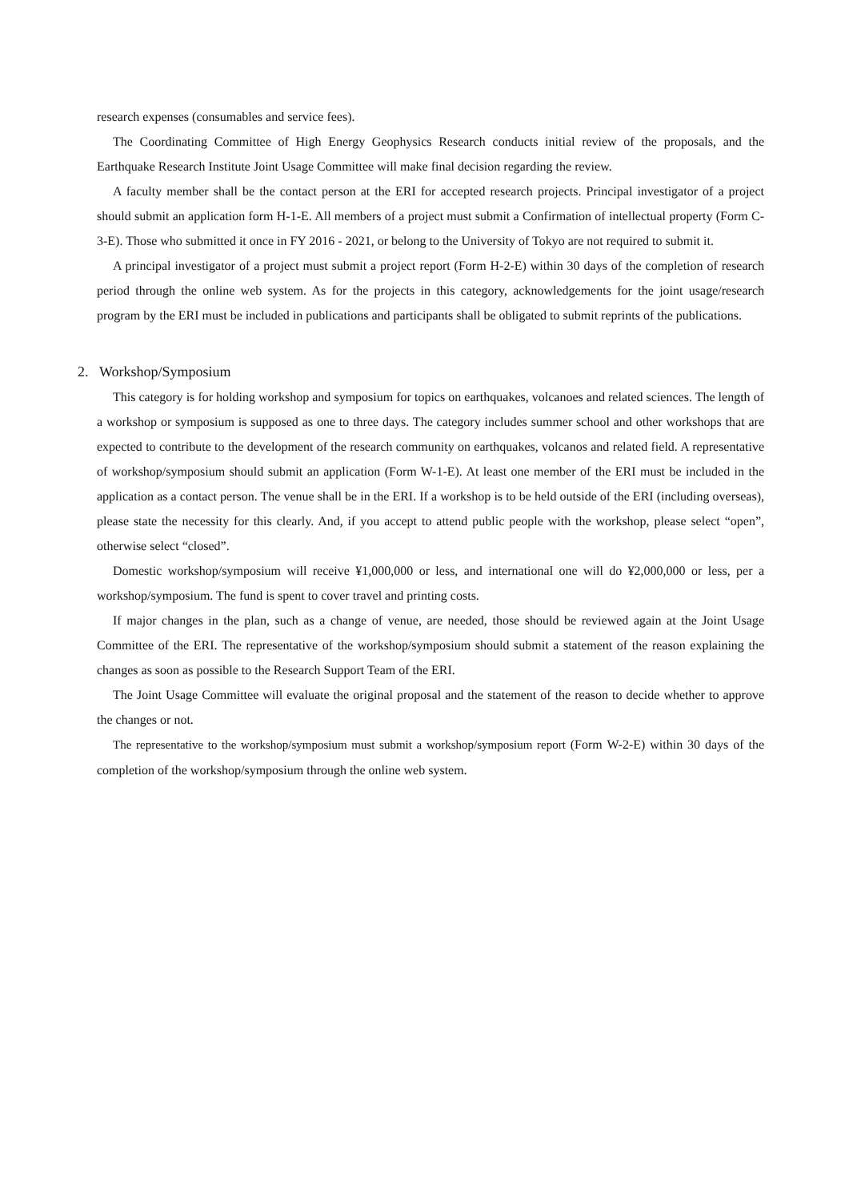research expenses (consumables and service fees).
The Coordinating Committee of High Energy Geophysics Research conducts initial review of the proposals, and the Earthquake Research Institute Joint Usage Committee will make final decision regarding the review.
A faculty member shall be the contact person at the ERI for accepted research projects. Principal investigator of a project should submit an application form H-1-E. All members of a project must submit a Confirmation of intellectual property (Form C-3-E). Those who submitted it once in FY 2016 - 2021, or belong to the University of Tokyo are not required to submit it.
A principal investigator of a project must submit a project report (Form H-2-E) within 30 days of the completion of research period through the online web system. As for the projects in this category, acknowledgements for the joint usage/research program by the ERI must be included in publications and participants shall be obligated to submit reprints of the publications.
2. Workshop/Symposium
This category is for holding workshop and symposium for topics on earthquakes, volcanoes and related sciences. The length of a workshop or symposium is supposed as one to three days. The category includes summer school and other workshops that are expected to contribute to the development of the research community on earthquakes, volcanos and related field. A representative of workshop/symposium should submit an application (Form W-1-E). At least one member of the ERI must be included in the application as a contact person. The venue shall be in the ERI. If a workshop is to be held outside of the ERI (including overseas), please state the necessity for this clearly. And, if you accept to attend public people with the workshop, please select “open”, otherwise select “closed”.
Domestic workshop/symposium will receive ¥1,000,000 or less, and international one will do ¥2,000,000 or less, per a workshop/symposium. The fund is spent to cover travel and printing costs.
If major changes in the plan, such as a change of venue, are needed, those should be reviewed again at the Joint Usage Committee of the ERI. The representative of the workshop/symposium should submit a statement of the reason explaining the changes as soon as possible to the Research Support Team of the ERI.
The Joint Usage Committee will evaluate the original proposal and the statement of the reason to decide whether to approve the changes or not.
The representative to the workshop/symposium must submit a workshop/symposium report (Form W-2-E) within 30 days of the completion of the workshop/symposium through the online web system.